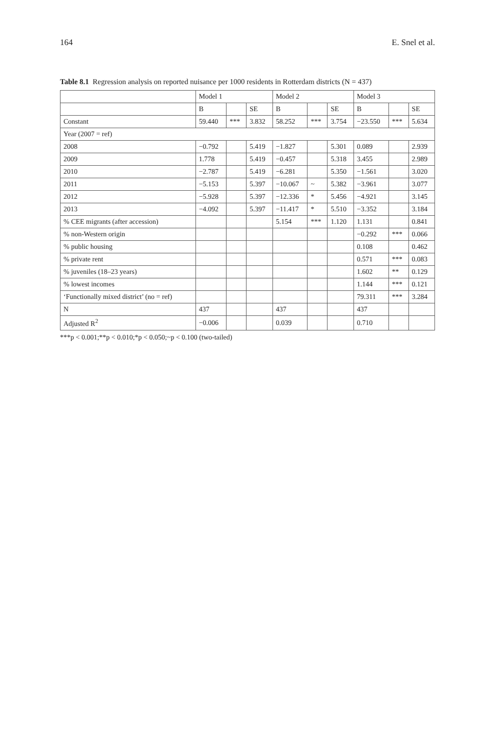164 E. Snel et al.
Table 8.1 Regression analysis on reported nuisance per 1000 residents in Rotterdam districts (N = 437)
| | Model 1 | | | Model 2 | | | Model 3 | | |
| --- | --- | --- | --- | --- | --- | --- | --- | --- | --- |
| | B | | SE | B | | SE | B | | SE |
| Constant | 59.440 | *** | 3.832 | 58.252 | *** | 3.754 | −23.550 | *** | 5.634 |
| Year (2007 = ref) | | | | | | | | | |
| 2008 | −0.792 | | 5.419 | −1.827 | | 5.301 | 0.089 | | 2.939 |
| 2009 | 1.778 | | 5.419 | −0.457 | | 5.318 | 3.455 | | 2.989 |
| 2010 | −2.787 | | 5.419 | −6.281 | | 5.350 | −1.561 | | 3.020 |
| 2011 | −5.153 | | 5.397 | −10.067 | ~ | 5.382 | −3.961 | | 3.077 |
| 2012 | −5.928 | | 5.397 | −12.336 | * | 5.456 | −4.921 | | 3.145 |
| 2013 | −4.092 | | 5.397 | −11.417 | * | 5.510 | −3.352 | | 3.184 |
| % CEE migrants (after accession) | | | | 5.154 | *** | 1.120 | 1.131 | | 0.841 |
| % non-Western origin | | | | | | | −0.292 | *** | 0.066 |
| % public housing | | | | | | | 0.108 | | 0.462 |
| % private rent | | | | | | | 0.571 | *** | 0.083 |
| % juveniles (18–23 years) | | | | | | | 1.602 | ** | 0.129 |
| % lowest incomes | | | | | | | 1.144 | *** | 0.121 |
| ‘Functionally mixed district’ (no = ref) | | | | | | | 79.311 | *** | 3.284 |
| N | 437 | | | 437 | | | 437 | | |
| Adjusted R<sup>2</sup> | −0.006 | | | 0.039 | | | 0.710 | | |
***p < 0.001;**p < 0.010;*p < 0.050;~p < 0.100 (two-tailed)